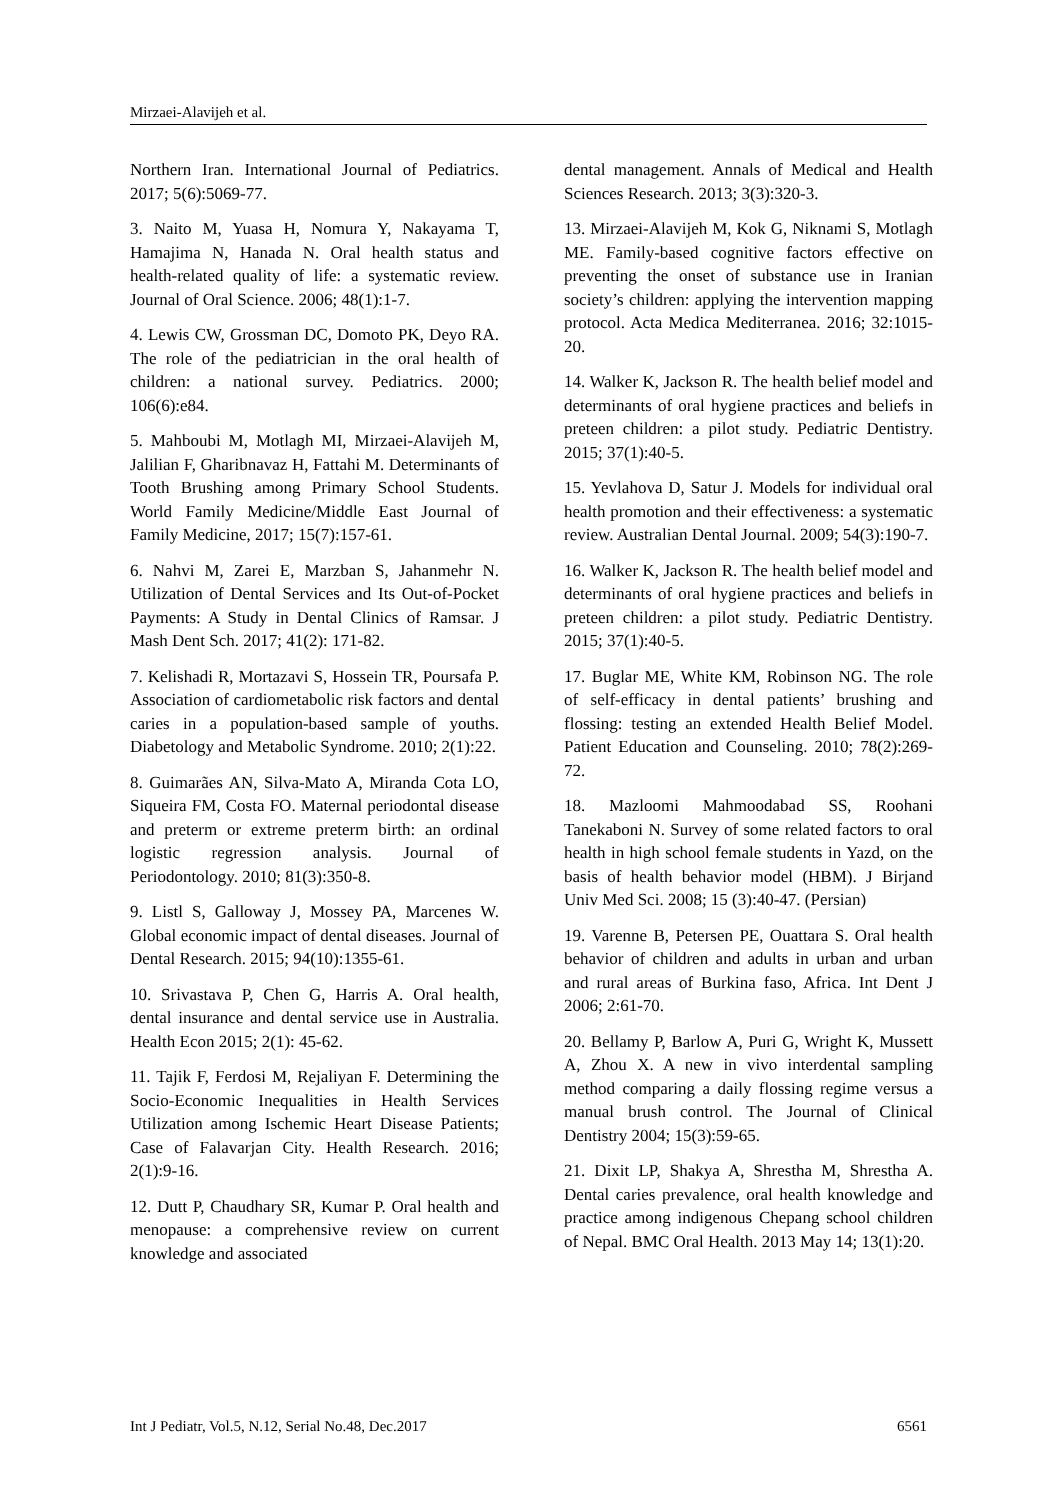Mirzaei-Alavijeh et al.
Northern Iran. International Journal of Pediatrics. 2017; 5(6):5069-77.
3. Naito M, Yuasa H, Nomura Y, Nakayama T, Hamajima N, Hanada N. Oral health status and health-related quality of life: a systematic review. Journal of Oral Science. 2006; 48(1):1-7.
4. Lewis CW, Grossman DC, Domoto PK, Deyo RA. The role of the pediatrician in the oral health of children: a national survey. Pediatrics. 2000; 106(6):e84.
5. Mahboubi M, Motlagh MI, Mirzaei-Alavijeh M, Jalilian F, Gharibnavaz H, Fattahi M. Determinants of Tooth Brushing among Primary School Students. World Family Medicine/Middle East Journal of Family Medicine, 2017; 15(7):157-61.
6. Nahvi M, Zarei E, Marzban S, Jahanmehr N. Utilization of Dental Services and Its Out-of-Pocket Payments: A Study in Dental Clinics of Ramsar. J Mash Dent Sch. 2017; 41(2): 171-82.
7. Kelishadi R, Mortazavi S, Hossein TR, Poursafa P. Association of cardiometabolic risk factors and dental caries in a population-based sample of youths. Diabetology and Metabolic Syndrome. 2010; 2(1):22.
8. Guimarães AN, Silva-Mato A, Miranda Cota LO, Siqueira FM, Costa FO. Maternal periodontal disease and preterm or extreme preterm birth: an ordinal logistic regression analysis. Journal of Periodontology. 2010; 81(3):350-8.
9. Listl S, Galloway J, Mossey PA, Marcenes W. Global economic impact of dental diseases. Journal of Dental Research. 2015; 94(10):1355-61.
10. Srivastava P, Chen G, Harris A. Oral health, dental insurance and dental service use in Australia. Health Econ 2015; 2(1): 45-62.
11. Tajik F, Ferdosi M, Rejaliyan F. Determining the Socio-Economic Inequalities in Health Services Utilization among Ischemic Heart Disease Patients; Case of Falavarjan City. Health Research. 2016; 2(1):9-16.
12. Dutt P, Chaudhary SR, Kumar P. Oral health and menopause: a comprehensive review on current knowledge and associated
dental management. Annals of Medical and Health Sciences Research. 2013; 3(3):320-3.
13. Mirzaei-Alavijeh M, Kok G, Niknami S, Motlagh ME. Family-based cognitive factors effective on preventing the onset of substance use in Iranian society’s children: applying the intervention mapping protocol. Acta Medica Mediterranea. 2016; 32:1015-20.
14. Walker K, Jackson R. The health belief model and determinants of oral hygiene practices and beliefs in preteen children: a pilot study. Pediatric Dentistry. 2015; 37(1):40-5.
15. Yevlahova D, Satur J. Models for individual oral health promotion and their effectiveness: a systematic review. Australian Dental Journal. 2009; 54(3):190-7.
16. Walker K, Jackson R. The health belief model and determinants of oral hygiene practices and beliefs in preteen children: a pilot study. Pediatric Dentistry. 2015; 37(1):40-5.
17. Buglar ME, White KM, Robinson NG. The role of self-efficacy in dental patients’ brushing and flossing: testing an extended Health Belief Model. Patient Education and Counseling. 2010; 78(2):269-72.
18. Mazloomi Mahmoodabad SS, Roohani Tanekaboni N. Survey of some related factors to oral health in high school female students in Yazd, on the basis of health behavior model (HBM). J Birjand Univ Med Sci. 2008; 15 (3):40-47. (Persian)
19. Varenne B, Petersen PE, Ouattara S. Oral health behavior of children and adults in urban and urban and rural areas of Burkina faso, Africa. Int Dent J 2006; 2:61-70.
20. Bellamy P, Barlow A, Puri G, Wright K, Mussett A, Zhou X. A new in vivo interdental sampling method comparing a daily flossing regime versus a manual brush control. The Journal of Clinical Dentistry 2004; 15(3):59-65.
21. Dixit LP, Shakya A, Shrestha M, Shrestha A. Dental caries prevalence, oral health knowledge and practice among indigenous Chepang school children of Nepal. BMC Oral Health. 2013 May 14; 13(1):20.
Int J Pediatr, Vol.5, N.12, Serial No.48, Dec.2017 6561